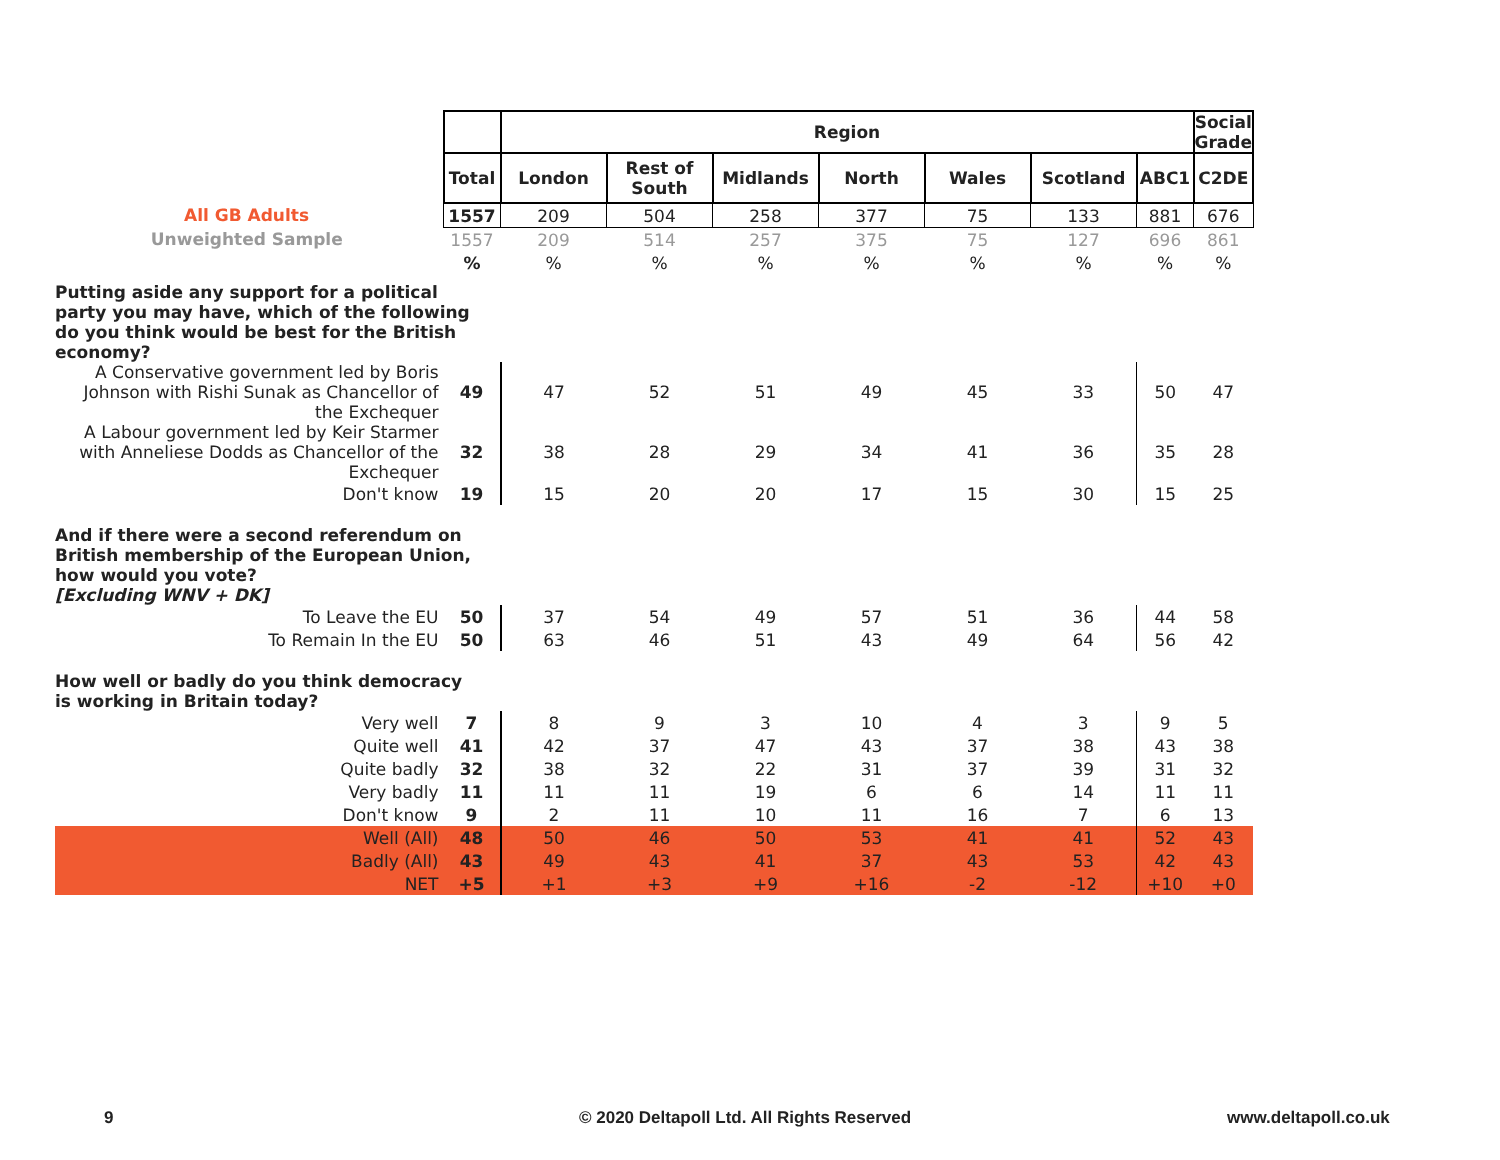| | | Region | | | | | | | Social Grade |
| | Total | London | Rest of South | Midlands | North | Wales | Scotland | ABC1 | C2DE |
| All GB Adults | 1557 | 209 | 504 | 258 | 377 | 75 | 133 | 881 | 676 |
| Unweighted Sample | 1557 | 209 | 514 | 257 | 375 | 75 | 127 | 696 | 861 |
| | % | % | % | % | % | % | % | % | % |
| Putting aside any support for a political party you may have, which of the following do you think would be best for the British economy? | | | | | | | | | |
| A Conservative government led by Boris Johnson with Rishi Sunak as Chancellor of the Exchequer | 49 | 47 | 52 | 51 | 49 | 45 | 33 | 50 | 47 |
| A Labour government led by Keir Starmer with Anneliese Dodds as Chancellor of the Exchequer | 32 | 38 | 28 | 29 | 34 | 41 | 36 | 35 | 28 |
| Don't know | 19 | 15 | 20 | 20 | 17 | 15 | 30 | 15 | 25 |
| And if there were a second referendum on British membership of the European Union, how would you vote? [Excluding WNV + DK] | | | | | | | | | |
| To Leave the EU | 50 | 37 | 54 | 49 | 57 | 51 | 36 | 44 | 58 |
| To Remain In the EU | 50 | 63 | 46 | 51 | 43 | 49 | 64 | 56 | 42 |
| How well or badly do you think democracy is working in Britain today? | | | | | | | | | |
| Very well | 7 | 8 | 9 | 3 | 10 | 4 | 3 | 9 | 5 |
| Quite well | 41 | 42 | 37 | 47 | 43 | 37 | 38 | 43 | 38 |
| Quite badly | 32 | 38 | 32 | 22 | 31 | 37 | 39 | 31 | 32 |
| Very badly | 11 | 11 | 11 | 19 | 6 | 6 | 14 | 11 | 11 |
| Don't know | 9 | 2 | 11 | 10 | 11 | 16 | 7 | 6 | 13 |
| Well (All) | 48 | 50 | 46 | 50 | 53 | 41 | 41 | 52 | 43 |
| Badly (All) | 43 | 49 | 43 | 41 | 37 | 43 | 53 | 42 | 43 |
| NET | +5 | +1 | +3 | +9 | +16 | -2 | -12 | +10 | +0 |
9
© 2020 Deltapoll Ltd. All Rights Reserved
www.deltapoll.co.uk